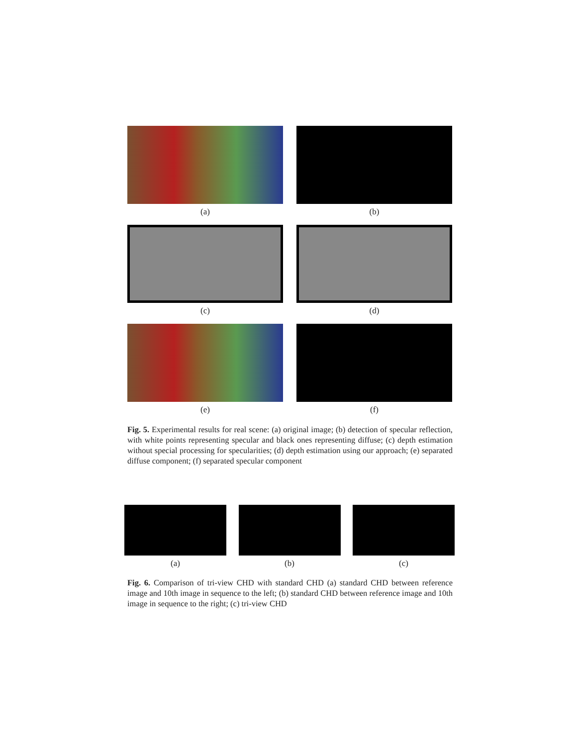(a)
(b)
(c)
(d)
(e)
(f)
Fig. 5. Experimental results for real scene: (a) original image; (b) detection of specular reflection, with white points representing specular and black ones representing diffuse; (c) depth estimation without special processing for specularities; (d) depth estimation using our approach; (e) separated diffuse component; (f) separated specular component
(a) (b) (c)
Fig. 6. Comparison of tri-view CHD with standard CHD (a) standard CHD between reference image and 10th image in sequence to the left; (b) standard CHD between reference image and 10th image in sequence to the right; (c) tri-view CHD